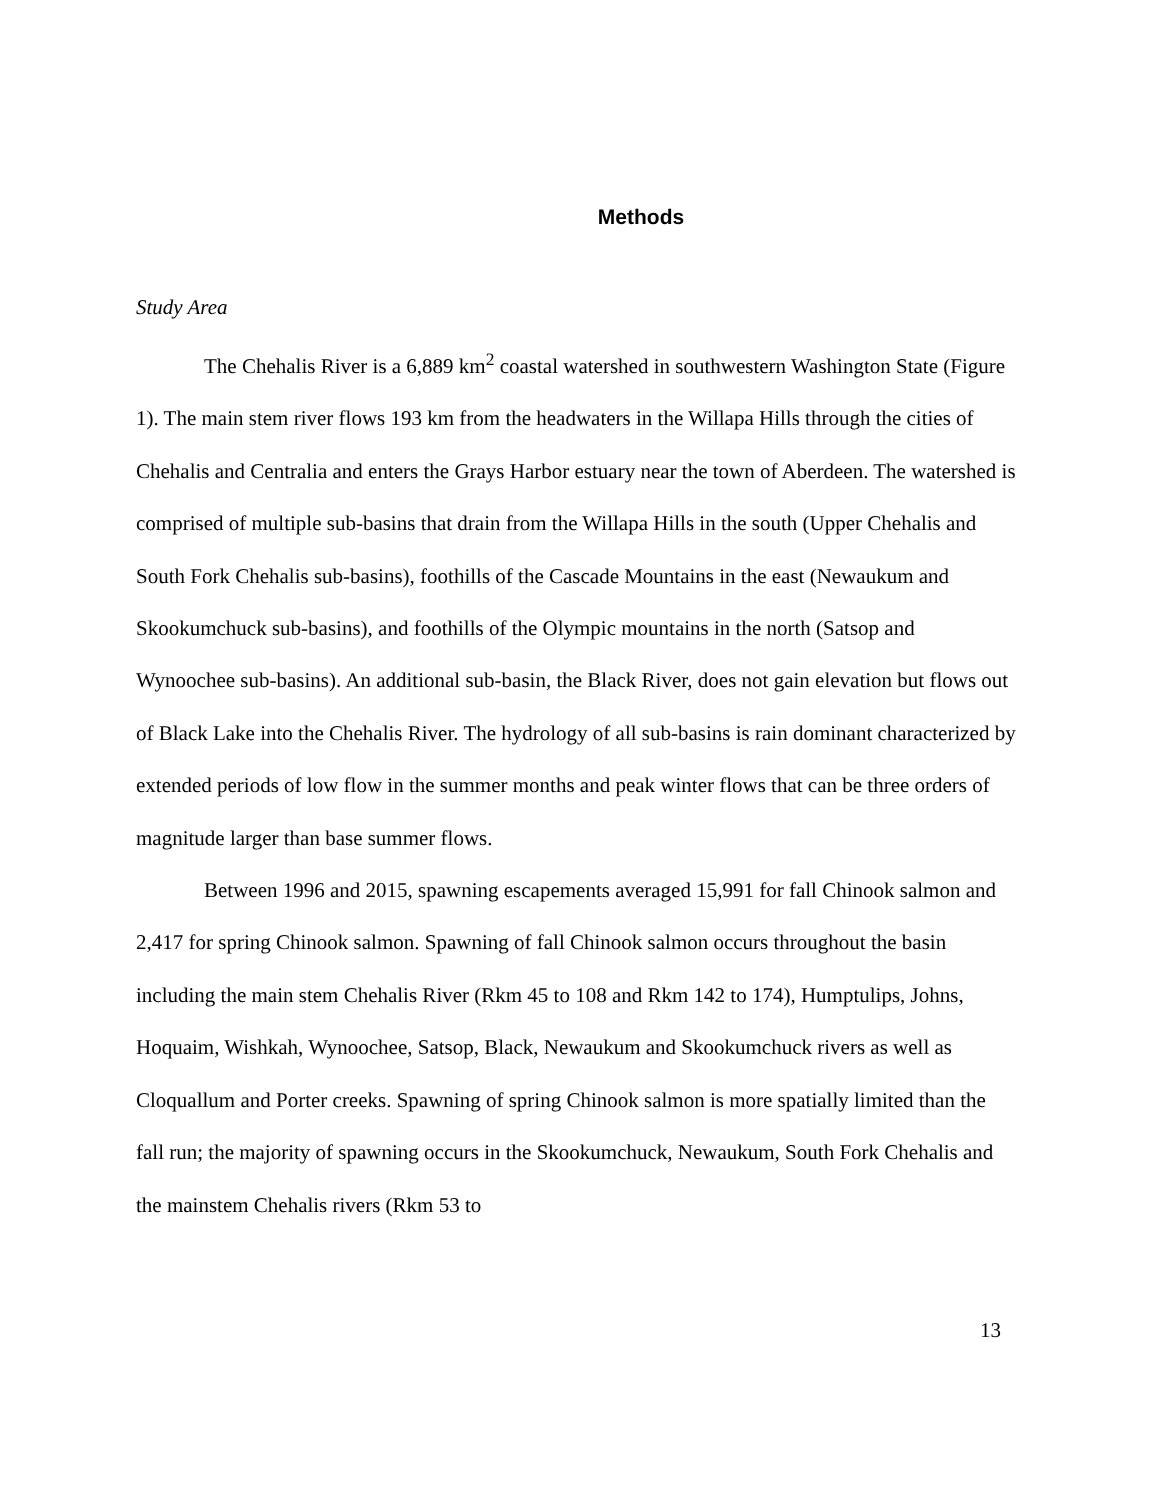Methods
Study Area
The Chehalis River is a 6,889 km<sup>2</sup> coastal watershed in southwestern Washington State (Figure 1). The main stem river flows 193 km from the headwaters in the Willapa Hills through the cities of Chehalis and Centralia and enters the Grays Harbor estuary near the town of Aberdeen. The watershed is comprised of multiple sub-basins that drain from the Willapa Hills in the south (Upper Chehalis and South Fork Chehalis sub-basins), foothills of the Cascade Mountains in the east (Newaukum and Skookumchuck sub-basins), and foothills of the Olympic mountains in the north (Satsop and Wynoochee sub-basins). An additional sub-basin, the Black River, does not gain elevation but flows out of Black Lake into the Chehalis River. The hydrology of all sub-basins is rain dominant characterized by extended periods of low flow in the summer months and peak winter flows that can be three orders of magnitude larger than base summer flows.
Between 1996 and 2015, spawning escapements averaged 15,991 for fall Chinook salmon and 2,417 for spring Chinook salmon. Spawning of fall Chinook salmon occurs throughout the basin including the main stem Chehalis River (Rkm 45 to 108 and Rkm 142 to 174), Humptulips, Johns, Hoquaim, Wishkah, Wynoochee, Satsop, Black, Newaukum and Skookumchuck rivers as well as Cloquallum and Porter creeks. Spawning of spring Chinook salmon is more spatially limited than the fall run; the majority of spawning occurs in the Skookumchuck, Newaukum, South Fork Chehalis and the mainstem Chehalis rivers (Rkm 53 to
13